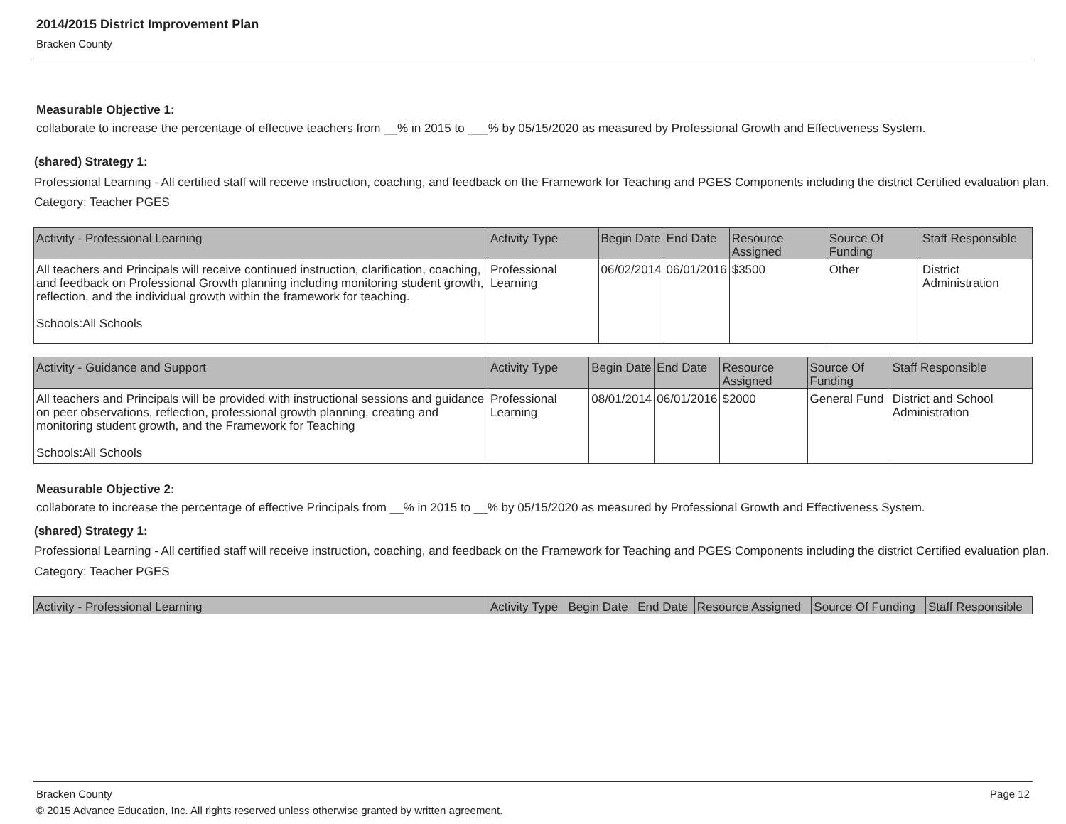2014/2015 District Improvement Plan
Bracken County
Measurable Objective 1:
collaborate to increase the percentage of effective teachers from __% in 2015 to ___% by 05/15/2020 as measured by Professional Growth and Effectiveness System.
(shared) Strategy 1:
Professional Learning - All certified staff will receive instruction, coaching, and feedback on the Framework for Teaching and PGES Components including the district Certified evaluation plan.
Category: Teacher PGES
| Activity - Professional Learning | Activity Type | Begin Date | End Date | Resource Assigned | Source Of Funding | Staff Responsible |
| --- | --- | --- | --- | --- | --- | --- |
| All teachers and Principals will receive continued instruction, clarification, coaching, and feedback on Professional Growth planning including monitoring student growth, reflection, and the individual growth within the framework for teaching. Schools:All Schools | Professional Learning | 06/02/2014 | 06/01/2016 | $3500 | Other | District Administration |
| Activity - Guidance and Support | Activity Type | Begin Date | End Date | Resource Assigned | Source Of Funding | Staff Responsible |
| --- | --- | --- | --- | --- | --- | --- |
| All teachers and Principals will be provided with instructional sessions and guidance on peer observations, reflection, professional growth planning, creating and monitoring student growth, and the Framework for Teaching Schools:All Schools | Professional Learning | 08/01/2014 | 06/01/2016 | $2000 | General Fund | District and School Administration |
Measurable Objective 2:
collaborate to increase the percentage of effective Principals from __% in 2015 to __% by 05/15/2020 as measured by Professional Growth and Effectiveness System.
(shared) Strategy 1:
Professional Learning - All certified staff will receive instruction, coaching, and feedback on the Framework for Teaching and PGES Components including the district Certified evaluation plan.
Category: Teacher PGES
| Activity - Professional Learning | Activity Type | Begin Date | End Date | Resource Assigned | Source Of Funding | Staff Responsible |
| --- | --- | --- | --- | --- | --- | --- |
Bracken County Page 12
© 2015 Advance Education, Inc. All rights reserved unless otherwise granted by written agreement.